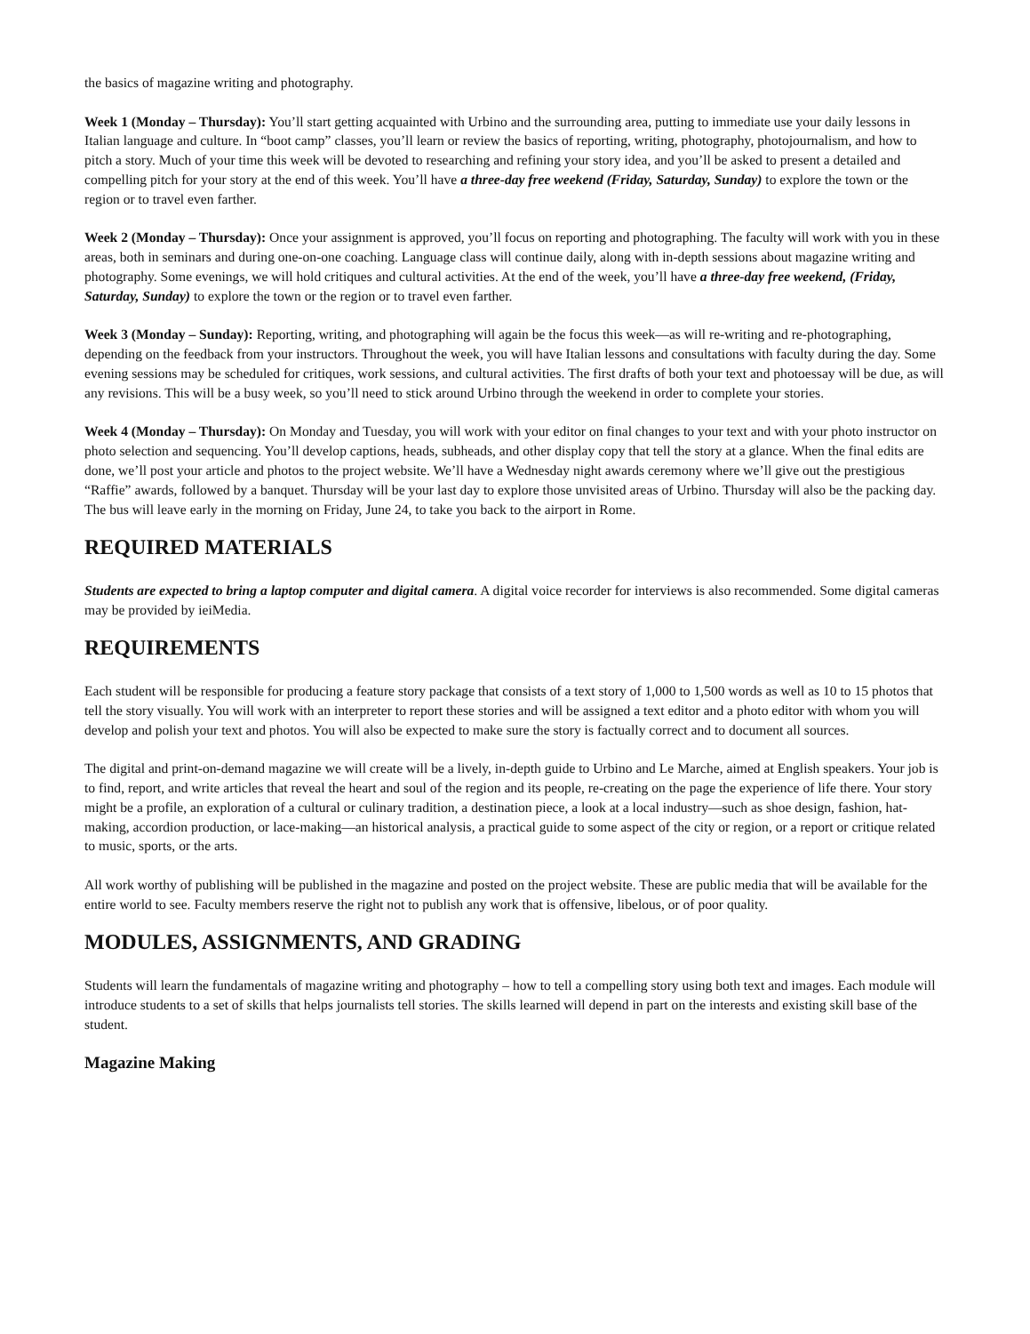the basics of magazine writing and photography.
Week 1 (Monday – Thursday): You’ll start getting acquainted with Urbino and the surrounding area, putting to immediate use your daily lessons in Italian language and culture. In “boot camp” classes, you’ll learn or review the basics of reporting, writing, photography, photojournalism, and how to pitch a story. Much of your time this week will be devoted to researching and refining your story idea, and you’ll be asked to present a detailed and compelling pitch for your story at the end of this week. You’ll have a three-day free weekend (Friday, Saturday, Sunday) to explore the town or the region or to travel even farther.
Week 2 (Monday – Thursday): Once your assignment is approved, you’ll focus on reporting and photographing. The faculty will work with you in these areas, both in seminars and during one-on-one coaching. Language class will continue daily, along with in-depth sessions about magazine writing and photography. Some evenings, we will hold critiques and cultural activities. At the end of the week, you’ll have a three-day free weekend, (Friday, Saturday, Sunday) to explore the town or the region or to travel even farther.
Week 3 (Monday – Sunday): Reporting, writing, and photographing will again be the focus this week—as will re-writing and re-photographing, depending on the feedback from your instructors. Throughout the week, you will have Italian lessons and consultations with faculty during the day. Some evening sessions may be scheduled for critiques, work sessions, and cultural activities. The first drafts of both your text and photoessay will be due, as will any revisions. This will be a busy week, so you’ll need to stick around Urbino through the weekend in order to complete your stories.
Week 4 (Monday – Thursday): On Monday and Tuesday, you will work with your editor on final changes to your text and with your photo instructor on photo selection and sequencing. You’ll develop captions, heads, subheads, and other display copy that tell the story at a glance. When the final edits are done, we’ll post your article and photos to the project website. We’ll have a Wednesday night awards ceremony where we’ll give out the prestigious “Raffie” awards, followed by a banquet. Thursday will be your last day to explore those unvisited areas of Urbino. Thursday will also be the packing day. The bus will leave early in the morning on Friday, June 24, to take you back to the airport in Rome.
REQUIRED MATERIALS
Students are expected to bring a laptop computer and digital camera. A digital voice recorder for interviews is also recommended. Some digital cameras may be provided by ieiMedia.
REQUIREMENTS
Each student will be responsible for producing a feature story package that consists of a text story of 1,000 to 1,500 words as well as 10 to 15 photos that tell the story visually. You will work with an interpreter to report these stories and will be assigned a text editor and a photo editor with whom you will develop and polish your text and photos. You will also be expected to make sure the story is factually correct and to document all sources.
The digital and print-on-demand magazine we will create will be a lively, in-depth guide to Urbino and Le Marche, aimed at English speakers. Your job is to find, report, and write articles that reveal the heart and soul of the region and its people, re-creating on the page the experience of life there. Your story might be a profile, an exploration of a cultural or culinary tradition, a destination piece, a look at a local industry—such as shoe design, fashion, hat-making, accordion production, or lace-making—an historical analysis, a practical guide to some aspect of the city or region, or a report or critique related to music, sports, or the arts.
All work worthy of publishing will be published in the magazine and posted on the project website. These are public media that will be available for the entire world to see. Faculty members reserve the right not to publish any work that is offensive, libelous, or of poor quality.
MODULES, ASSIGNMENTS, AND GRADING
Students will learn the fundamentals of magazine writing and photography – how to tell a compelling story using both text and images. Each module will introduce students to a set of skills that helps journalists tell stories. The skills learned will depend in part on the interests and existing skill base of the student.
Magazine Making